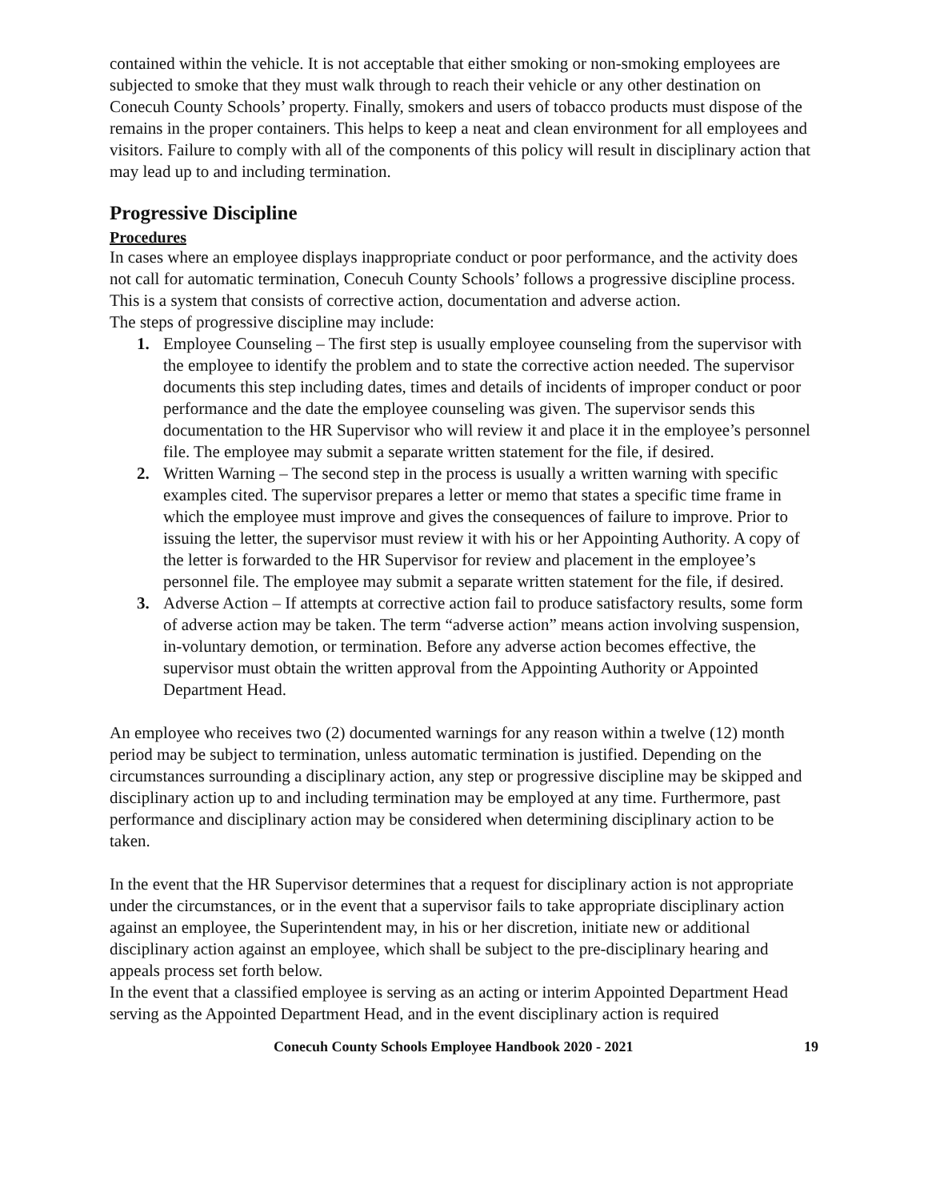contained within the vehicle. It is not acceptable that either smoking or non-smoking employees are subjected to smoke that they must walk through to reach their vehicle or any other destination on Conecuh County Schools’ property. Finally, smokers and users of tobacco products must dispose of the remains in the proper containers. This helps to keep a neat and clean environment for all employees and visitors. Failure to comply with all of the components of this policy will result in disciplinary action that may lead up to and including termination.
Progressive Discipline
Procedures
In cases where an employee displays inappropriate conduct or poor performance, and the activity does not call for automatic termination, Conecuh County Schools’ follows a progressive discipline process. This is a system that consists of corrective action, documentation and adverse action.
The steps of progressive discipline may include:
1. Employee Counseling – The first step is usually employee counseling from the supervisor with the employee to identify the problem and to state the corrective action needed. The supervisor documents this step including dates, times and details of incidents of improper conduct or poor performance and the date the employee counseling was given. The supervisor sends this documentation to the HR Supervisor who will review it and place it in the employee’s personnel file. The employee may submit a separate written statement for the file, if desired.
2. Written Warning – The second step in the process is usually a written warning with specific examples cited. The supervisor prepares a letter or memo that states a specific time frame in which the employee must improve and gives the consequences of failure to improve. Prior to issuing the letter, the supervisor must review it with his or her Appointing Authority. A copy of the letter is forwarded to the HR Supervisor for review and placement in the employee’s personnel file. The employee may submit a separate written statement for the file, if desired.
3. Adverse Action – If attempts at corrective action fail to produce satisfactory results, some form of adverse action may be taken. The term “adverse action” means action involving suspension, in-voluntary demotion, or termination. Before any adverse action becomes effective, the supervisor must obtain the written approval from the Appointing Authority or Appointed Department Head.
An employee who receives two (2) documented warnings for any reason within a twelve (12) month period may be subject to termination, unless automatic termination is justified. Depending on the circumstances surrounding a disciplinary action, any step or progressive discipline may be skipped and disciplinary action up to and including termination may be employed at any time. Furthermore, past performance and disciplinary action may be considered when determining disciplinary action to be taken.
In the event that the HR Supervisor determines that a request for disciplinary action is not appropriate under the circumstances, or in the event that a supervisor fails to take appropriate disciplinary action against an employee, the Superintendent may, in his or her discretion, initiate new or additional disciplinary action against an employee, which shall be subject to the pre-disciplinary hearing and appeals process set forth below.
In the event that a classified employee is serving as an acting or interim Appointed Department Head serving as the Appointed Department Head, and in the event disciplinary action is required
Conecuh County Schools Employee Handbook 2020 - 2021 19